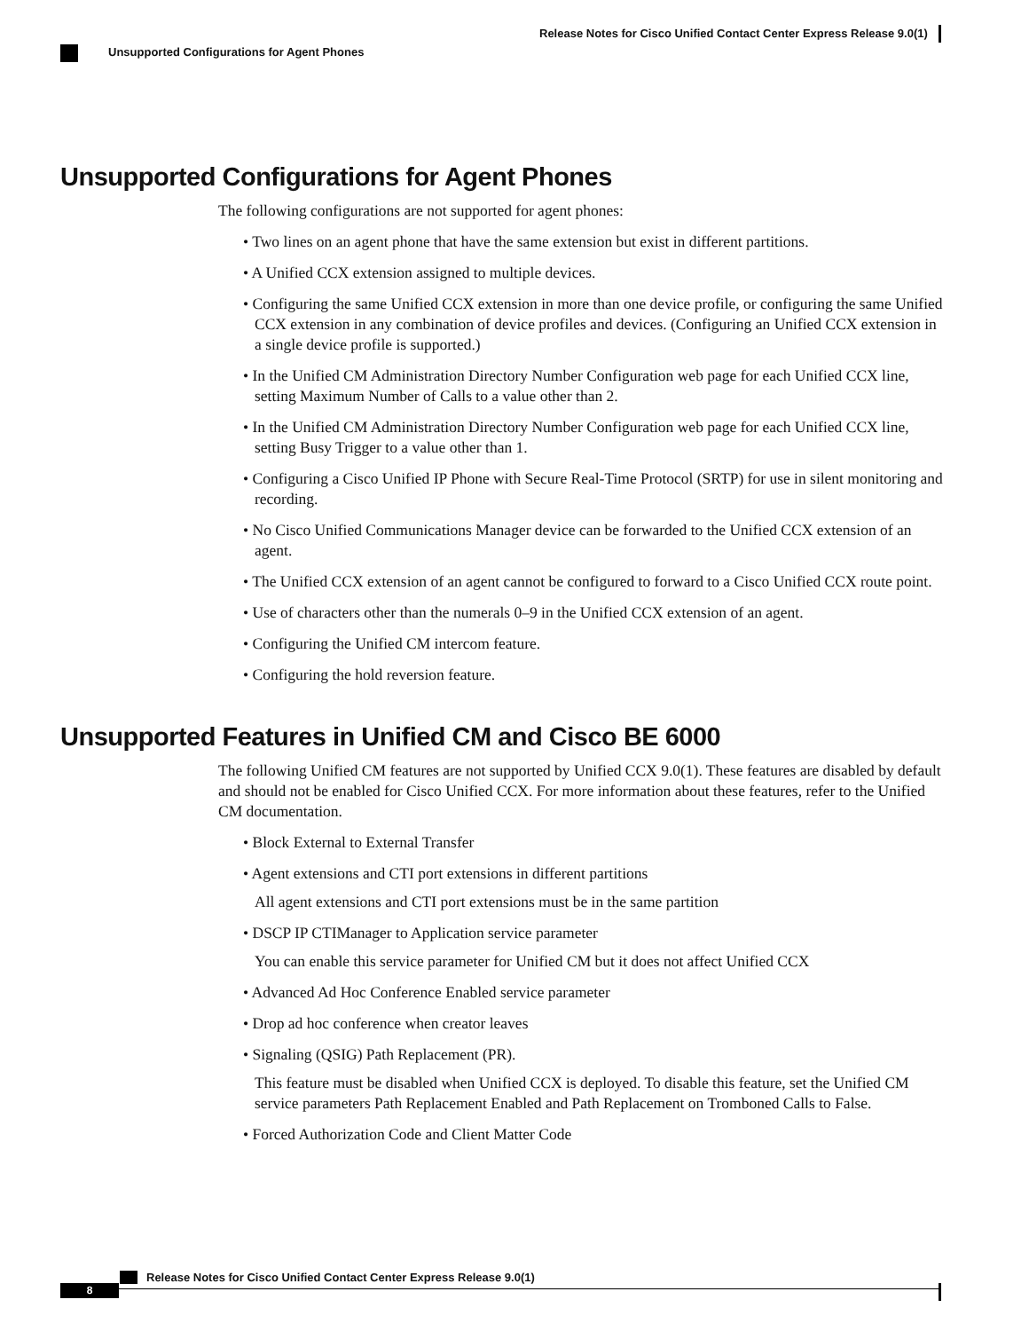Release Notes for Cisco Unified Contact Center Express Release 9.0(1)
Unsupported Configurations for Agent Phones
Unsupported Configurations for Agent Phones
The following configurations are not supported for agent phones:
• Two lines on an agent phone that have the same extension but exist in different partitions.
• A Unified CCX extension assigned to multiple devices.
• Configuring the same Unified CCX extension in more than one device profile, or configuring the same Unified CCX extension in any combination of device profiles and devices. (Configuring an Unified CCX extension in a single device profile is supported.)
• In the Unified CM Administration Directory Number Configuration web page for each Unified CCX line, setting Maximum Number of Calls to a value other than 2.
• In the Unified CM Administration Directory Number Configuration web page for each Unified CCX line, setting Busy Trigger to a value other than 1.
• Configuring a Cisco Unified IP Phone with Secure Real-Time Protocol (SRTP) for use in silent monitoring and recording.
• No Cisco Unified Communications Manager device can be forwarded to the Unified CCX extension of an agent.
• The Unified CCX extension of an agent cannot be configured to forward to a Cisco Unified CCX route point.
• Use of characters other than the numerals 0–9 in the Unified CCX extension of an agent.
• Configuring the Unified CM intercom feature.
• Configuring the hold reversion feature.
Unsupported Features in Unified CM and Cisco BE 6000
The following Unified CM features are not supported by Unified CCX 9.0(1). These features are disabled by default and should not be enabled for Cisco Unified CCX. For more information about these features, refer to the Unified CM documentation.
• Block External to External Transfer
• Agent extensions and CTI port extensions in different partitions
All agent extensions and CTI port extensions must be in the same partition
• DSCP IP CTIManager to Application service parameter
You can enable this service parameter for Unified CM but it does not affect Unified CCX
• Advanced Ad Hoc Conference Enabled service parameter
• Drop ad hoc conference when creator leaves
• Signaling (QSIG) Path Replacement (PR).
This feature must be disabled when Unified CCX is deployed. To disable this feature, set the Unified CM service parameters Path Replacement Enabled and Path Replacement on Tromboned Calls to False.
• Forced Authorization Code and Client Matter Code
Release Notes for Cisco Unified Contact Center Express Release 9.0(1)
8